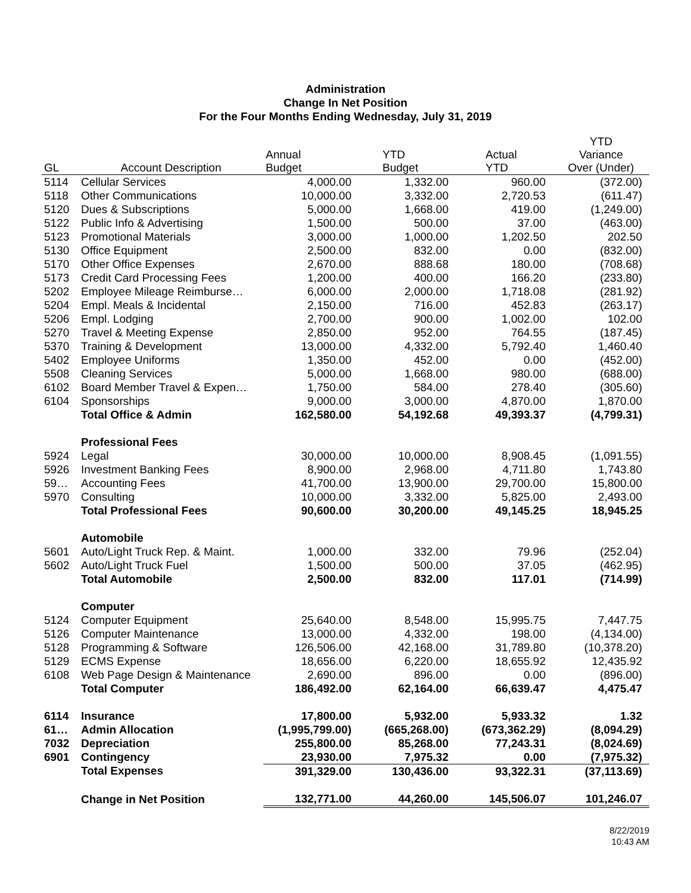Administration
Change In Net Position
For the Four Months Ending Wednesday, July 31, 2019
| GL | Account Description | Annual Budget | YTD Budget | Actual YTD | YTD Variance Over (Under) |
| --- | --- | --- | --- | --- | --- |
| 5114 | Cellular Services | 4,000.00 | 1,332.00 | 960.00 | (372.00) |
| 5118 | Other Communications | 10,000.00 | 3,332.00 | 2,720.53 | (611.47) |
| 5120 | Dues & Subscriptions | 5,000.00 | 1,668.00 | 419.00 | (1,249.00) |
| 5122 | Public Info & Advertising | 1,500.00 | 500.00 | 37.00 | (463.00) |
| 5123 | Promotional Materials | 3,000.00 | 1,000.00 | 1,202.50 | 202.50 |
| 5130 | Office Equipment | 2,500.00 | 832.00 | 0.00 | (832.00) |
| 5170 | Other Office Expenses | 2,670.00 | 888.68 | 180.00 | (708.68) |
| 5173 | Credit Card Processing Fees | 1,200.00 | 400.00 | 166.20 | (233.80) |
| 5202 | Employee Mileage Reimburse… | 6,000.00 | 2,000.00 | 1,718.08 | (281.92) |
| 5204 | Empl. Meals & Incidental | 2,150.00 | 716.00 | 452.83 | (263.17) |
| 5206 | Empl. Lodging | 2,700.00 | 900.00 | 1,002.00 | 102.00 |
| 5270 | Travel & Meeting Expense | 2,850.00 | 952.00 | 764.55 | (187.45) |
| 5370 | Training & Development | 13,000.00 | 4,332.00 | 5,792.40 | 1,460.40 |
| 5402 | Employee Uniforms | 1,350.00 | 452.00 | 0.00 | (452.00) |
| 5508 | Cleaning Services | 5,000.00 | 1,668.00 | 980.00 | (688.00) |
| 6102 | Board Member Travel & Expen… | 1,750.00 | 584.00 | 278.40 | (305.60) |
| 6104 | Sponsorships | 9,000.00 | 3,000.00 | 4,870.00 | 1,870.00 |
| | Total Office & Admin | 162,580.00 | 54,192.68 | 49,393.37 | (4,799.31) |
| | Professional Fees | | | | |
| 5924 | Legal | 30,000.00 | 10,000.00 | 8,908.45 | (1,091.55) |
| 5926 | Investment Banking Fees | 8,900.00 | 2,968.00 | 4,711.80 | 1,743.80 |
| 59… | Accounting Fees | 41,700.00 | 13,900.00 | 29,700.00 | 15,800.00 |
| 5970 | Consulting | 10,000.00 | 3,332.00 | 5,825.00 | 2,493.00 |
| | Total Professional Fees | 90,600.00 | 30,200.00 | 49,145.25 | 18,945.25 |
| | Automobile | | | | |
| 5601 | Auto/Light Truck Rep. & Maint. | 1,000.00 | 332.00 | 79.96 | (252.04) |
| 5602 | Auto/Light Truck Fuel | 1,500.00 | 500.00 | 37.05 | (462.95) |
| | Total Automobile | 2,500.00 | 832.00 | 117.01 | (714.99) |
| | Computer | | | | |
| 5124 | Computer Equipment | 25,640.00 | 8,548.00 | 15,995.75 | 7,447.75 |
| 5126 | Computer Maintenance | 13,000.00 | 4,332.00 | 198.00 | (4,134.00) |
| 5128 | Programming & Software | 126,506.00 | 42,168.00 | 31,789.80 | (10,378.20) |
| 5129 | ECMS Expense | 18,656.00 | 6,220.00 | 18,655.92 | 12,435.92 |
| 6108 | Web Page Design & Maintenance | 2,690.00 | 896.00 | 0.00 | (896.00) |
| | Total Computer | 186,492.00 | 62,164.00 | 66,639.47 | 4,475.47 |
| 6114 | Insurance | 17,800.00 | 5,932.00 | 5,933.32 | 1.32 |
| 61… | Admin Allocation | (1,995,799.00) | (665,268.00) | (673,362.29) | (8,094.29) |
| 7032 | Depreciation | 255,800.00 | 85,268.00 | 77,243.31 | (8,024.69) |
| 6901 | Contingency | 23,930.00 | 7,975.32 | 0.00 | (7,975.32) |
| | Total Expenses | 391,329.00 | 130,436.00 | 93,322.31 | (37,113.69) |
| | Change in Net Position | 132,771.00 | 44,260.00 | 145,506.07 | 101,246.07 |
8/22/2019
10:43 AM